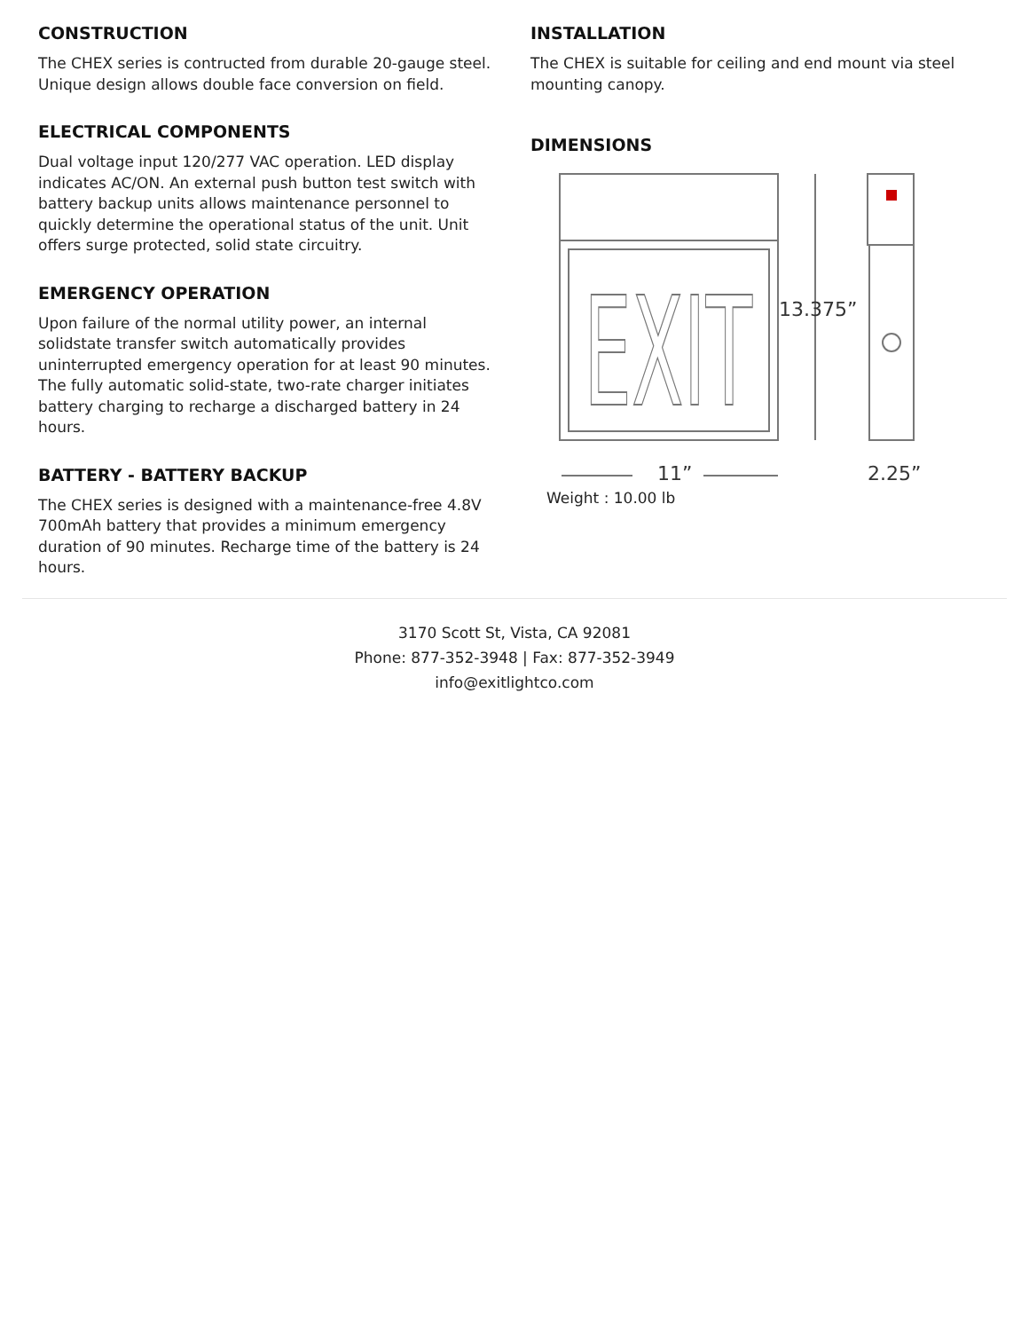CONSTRUCTION
The CHEX series is contructed from durable 20-gauge steel. Unique design allows double face conversion on field.
ELECTRICAL COMPONENTS
Dual voltage input 120/277 VAC operation. LED display indicates AC/ON. An external push button test switch with battery backup units allows maintenance personnel to quickly determine the operational status of the unit. Unit offers surge protected, solid state circuitry.
EMERGENCY OPERATION
Upon failure of the normal utility power, an internal solidstate transfer switch automatically provides uninterrupted emergency operation for at least 90 minutes. The fully automatic solid-state, two-rate charger initiates battery charging to recharge a discharged battery in 24 hours.
BATTERY - BATTERY BACKUP
The CHEX series is designed with a maintenance-free 4.8V 700mAh battery that provides a minimum emergency duration of 90 minutes. Recharge time of the battery is 24 hours.
INSTALLATION
The CHEX is suitable for ceiling and end mount via steel mounting canopy.
DIMENSIONS
EXIT
13.375”
11”
2.25”
Weight : 10.00 lb
3170 Scott St, Vista, CA 92081
Phone: 877-352-3948 | Fax: 877-352-3949
info@exitlightco.com